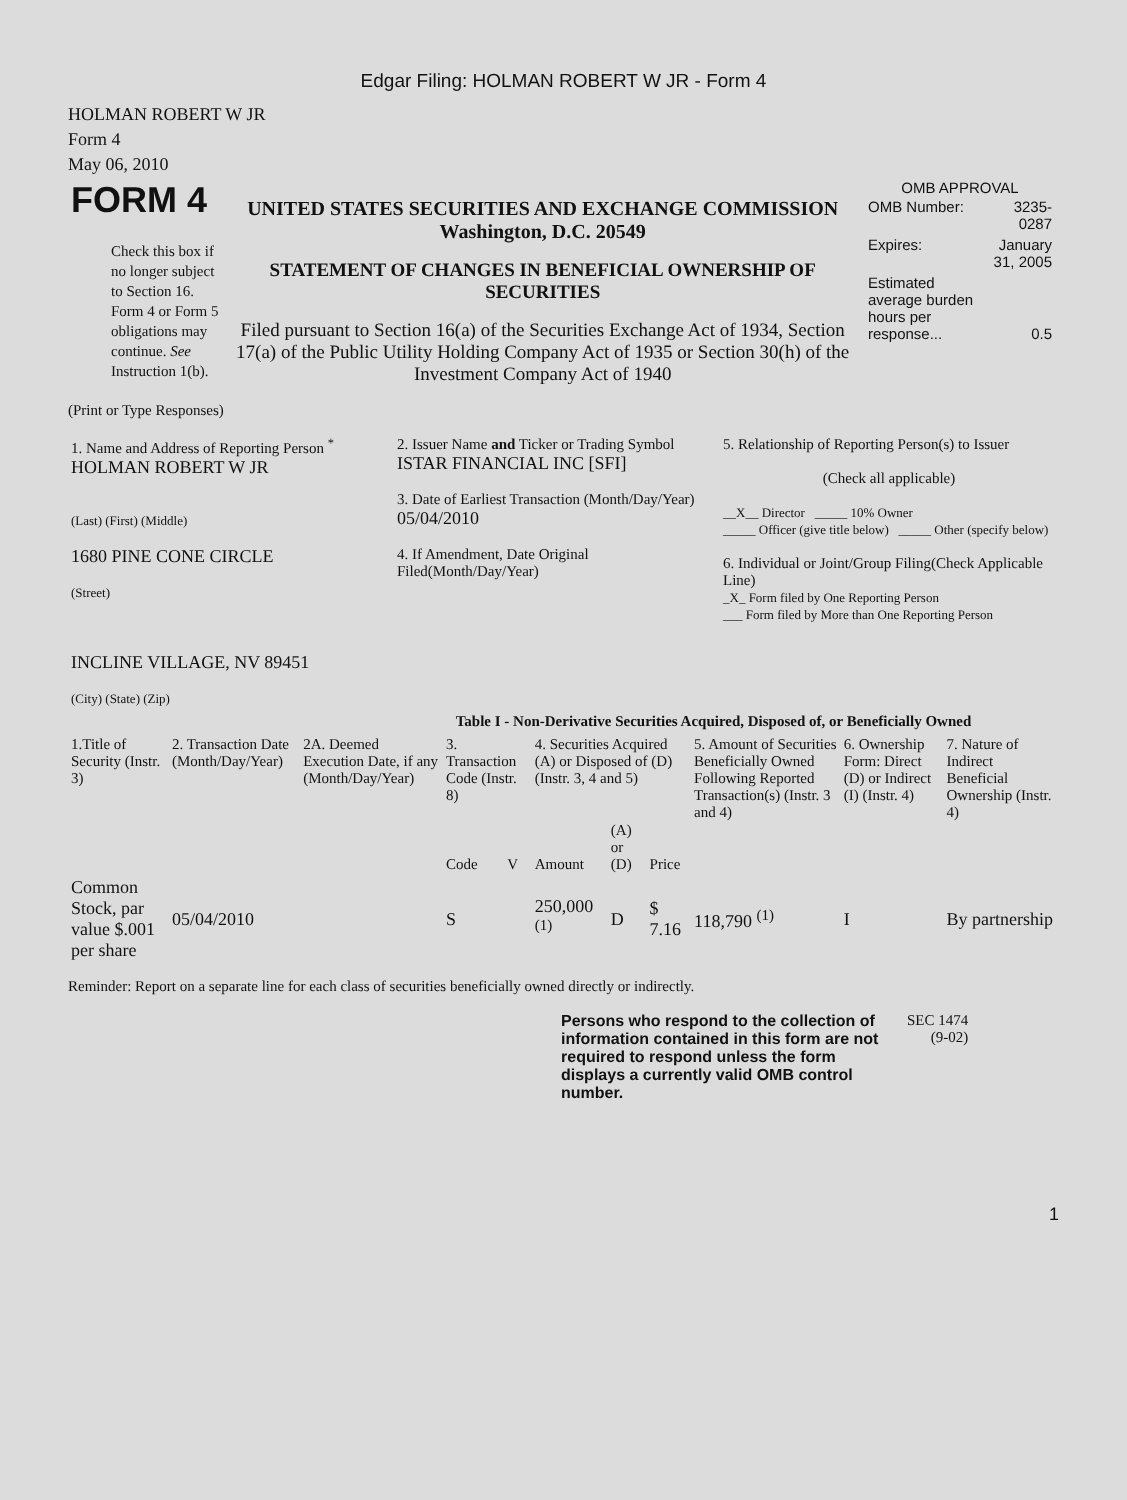Edgar Filing: HOLMAN ROBERT W JR - Form 4
HOLMAN ROBERT W JR
Form 4
May 06, 2010
| FORM 4 Check this box if no longer subject to Section 16. Form 4 or Form 5 obligations may continue. See Instruction 1(b). | UNITED STATES SECURITIES AND EXCHANGE COMMISSION Washington, D.C. 20549 STATEMENT OF CHANGES IN BENEFICIAL OWNERSHIP OF SECURITIES Filed pursuant to Section 16(a) of the Securities Exchange Act of 1934, Section 17(a) of the Public Utility Holding Company Act of 1935 or Section 30(h) of the Investment Company Act of 1940 | OMB APPROVAL / OMB Number: / 3235-0287 / / Expires: / January 31, 2005 / / Estimated average burden hours per response... / 0.5 / |
(Print or Type Responses)
| 1. Name and Address of Reporting Person <sup>*</sup> HOLMAN ROBERT W JR (Last) (First) (Middle) 1680 PINE CONE CIRCLE (Street) INCLINE VILLAGE, NV 89451 (City) (State) (Zip) | 2. Issuer Name and Ticker or Trading Symbol ISTAR FINANCIAL INC [SFI] 3. Date of Earliest Transaction (Month/Day/Year) 05/04/2010 4. If Amendment, Date Original Filed(Month/Day/Year) | 5. Relationship of Reporting Person(s) to Issuer (Check all applicable) __X__ Director _____ 10% Owner _____ Officer (give title below) _____ Other (specify below) 6. Individual or Joint/Group Filing(Check Applicable Line) _X_ Form filed by One Reporting Person ___ Form filed by More than One Reporting Person |
Table I - Non-Derivative Securities Acquired, Disposed of, or Beneficially Owned
| 1.Title of Security (Instr. 3) | 2. Transaction Date (Month/Day/Year) | 2A. Deemed Execution Date, if any (Month/Day/Year) | 3. Transaction Code (Instr. 8) | | 4. Securities Acquired (A) or Disposed of (D) (Instr. 3, 4 and 5) | | | 5. Amount of Securities Beneficially Owned Following Reported Transaction(s) (Instr. 3 and 4) | 6. Ownership Form: Direct (D) or Indirect (I) (Instr. 4) | 7. Nature of Indirect Beneficial Ownership (Instr. 4) |
| --- | --- | --- | --- | --- | --- | --- | --- | --- | --- | --- |
| | | | Code | V | Amount | (A) or (D) | Price | | | |
| Common Stock, par value $.001 per share | 05/04/2010 | | S | | 250,000 <sup>(1)</sup> | D | $ 7.16 | 118,790 <sup>(1)</sup> | I | By partnership |
Reminder: Report on a separate line for each class of securities beneficially owned directly or indirectly.
| Persons who respond to the collection of information contained in this form are not required to respond unless the form displays a currently valid OMB control number. | SEC 1474 (9-02) |
1